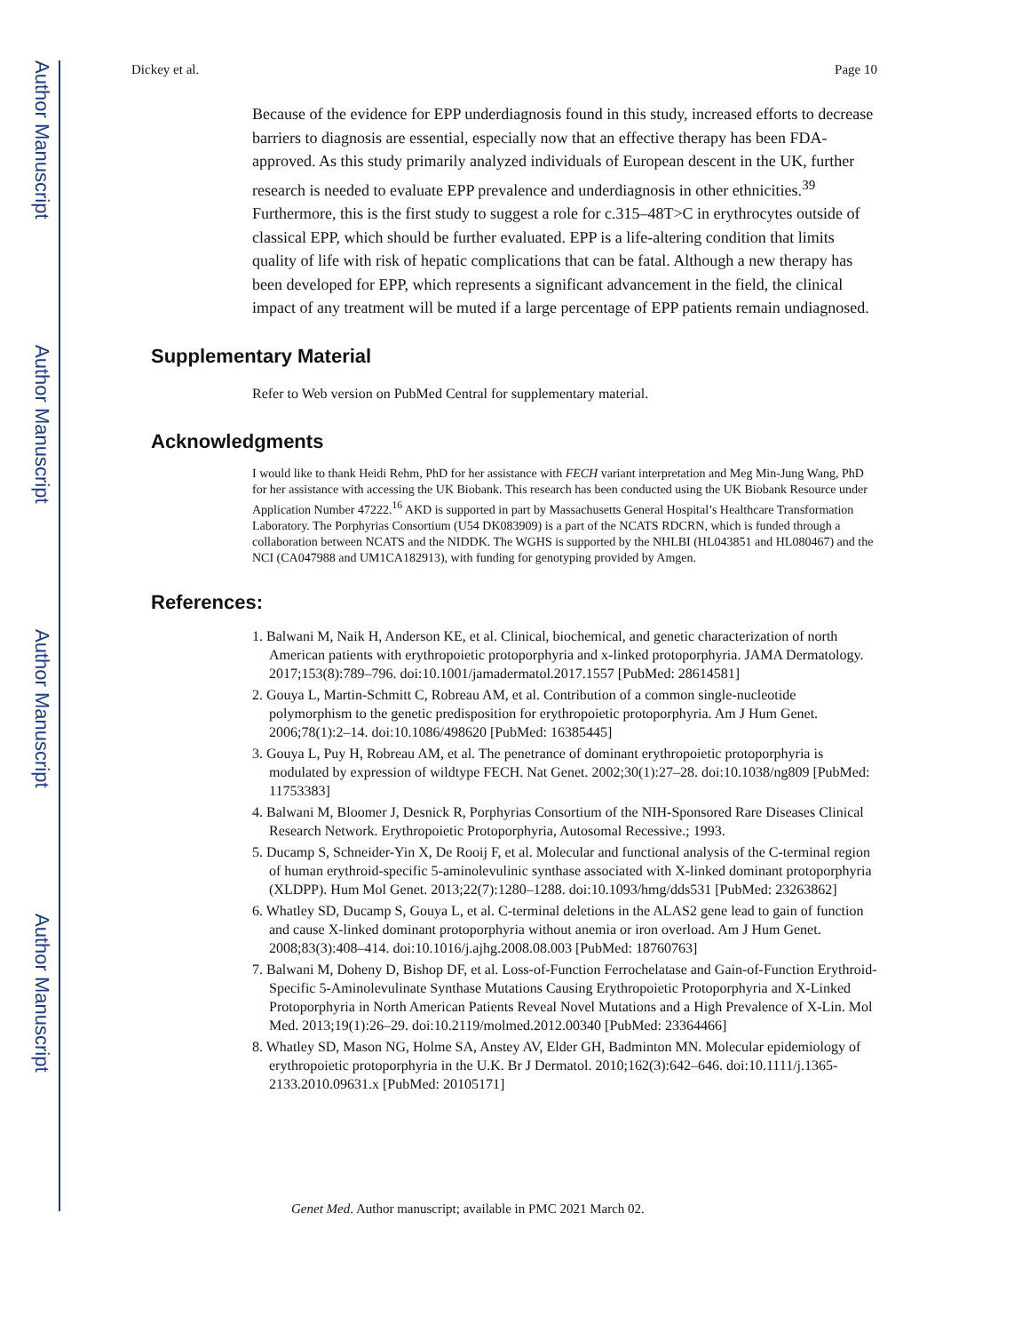Author Manuscript
Author Manuscript
Author Manuscript
Author Manuscript
Dickey et al. Page 10
Because of the evidence for EPP underdiagnosis found in this study, increased efforts to decrease barriers to diagnosis are essential, especially now that an effective therapy has been FDA-approved. As this study primarily analyzed individuals of European descent in the UK, further research is needed to evaluate EPP prevalence and underdiagnosis in other ethnicities.<sup>39</sup> Furthermore, this is the first study to suggest a role for c.315–48T>C in erythrocytes outside of classical EPP, which should be further evaluated. EPP is a life-altering condition that limits quality of life with risk of hepatic complications that can be fatal. Although a new therapy has been developed for EPP, which represents a significant advancement in the field, the clinical impact of any treatment will be muted if a large percentage of EPP patients remain undiagnosed.
Supplementary Material
Refer to Web version on PubMed Central for supplementary material.
Acknowledgments
I would like to thank Heidi Rehm, PhD for her assistance with FECH variant interpretation and Meg Min-Jung Wang, PhD for her assistance with accessing the UK Biobank. This research has been conducted using the UK Biobank Resource under Application Number 47222.<sup>16</sup> AKD is supported in part by Massachusetts General Hospital’s Healthcare Transformation Laboratory. The Porphyrias Consortium (U54 DK083909) is a part of the NCATS RDCRN, which is funded through a collaboration between NCATS and the NIDDK. The WGHS is supported by the NHLBI (HL043851 and HL080467) and the NCI (CA047988 and UM1CA182913), with funding for genotyping provided by Amgen.
References:
1. Balwani M, Naik H, Anderson KE, et al. Clinical, biochemical, and genetic characterization of north American patients with erythropoietic protoporphyria and x-linked protoporphyria. JAMA Dermatology. 2017;153(8):789–796. doi:10.1001/jamadermatol.2017.1557 [PubMed: 28614581]
2. Gouya L, Martin-Schmitt C, Robreau AM, et al. Contribution of a common single-nucleotide polymorphism to the genetic predisposition for erythropoietic protoporphyria. Am J Hum Genet. 2006;78(1):2–14. doi:10.1086/498620 [PubMed: 16385445]
3. Gouya L, Puy H, Robreau AM, et al. The penetrance of dominant erythropoietic protoporphyria is modulated by expression of wildtype FECH. Nat Genet. 2002;30(1):27–28. doi:10.1038/ng809 [PubMed: 11753383]
4. Balwani M, Bloomer J, Desnick R, Porphyrias Consortium of the NIH-Sponsored Rare Diseases Clinical Research Network. Erythropoietic Protoporphyria, Autosomal Recessive.; 1993.
5. Ducamp S, Schneider-Yin X, De Rooij F, et al. Molecular and functional analysis of the C-terminal region of human erythroid-specific 5-aminolevulinic synthase associated with X-linked dominant protoporphyria (XLDPP). Hum Mol Genet. 2013;22(7):1280–1288. doi:10.1093/hmg/dds531 [PubMed: 23263862]
6. Whatley SD, Ducamp S, Gouya L, et al. C-terminal deletions in the ALAS2 gene lead to gain of function and cause X-linked dominant protoporphyria without anemia or iron overload. Am J Hum Genet. 2008;83(3):408–414. doi:10.1016/j.ajhg.2008.08.003 [PubMed: 18760763]
7. Balwani M, Doheny D, Bishop DF, et al. Loss-of-Function Ferrochelatase and Gain-of-Function Erythroid-Specific 5-Aminolevulinate Synthase Mutations Causing Erythropoietic Protoporphyria and X-Linked Protoporphyria in North American Patients Reveal Novel Mutations and a High Prevalence of X-Lin. Mol Med. 2013;19(1):26–29. doi:10.2119/molmed.2012.00340 [PubMed: 23364466]
8. Whatley SD, Mason NG, Holme SA, Anstey AV, Elder GH, Badminton MN. Molecular epidemiology of erythropoietic protoporphyria in the U.K. Br J Dermatol. 2010;162(3):642–646. doi:10.1111/j.1365-2133.2010.09631.x [PubMed: 20105171]
Genet Med. Author manuscript; available in PMC 2021 March 02.